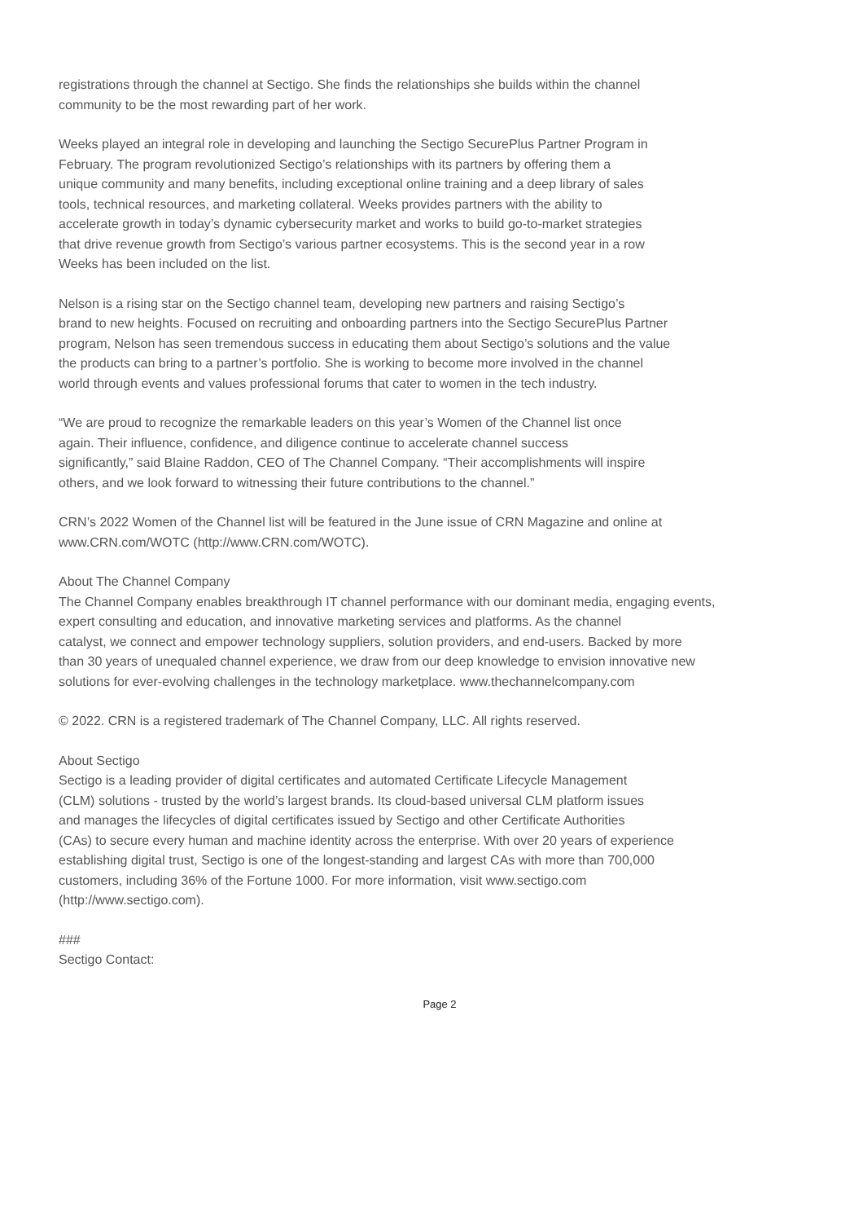registrations through the channel at Sectigo. She finds the relationships she builds within the channel
community to be the most rewarding part of her work.
Weeks played an integral role in developing and launching the Sectigo SecurePlus Partner Program in
February. The program revolutionized Sectigo’s relationships with its partners by offering them a
unique community and many benefits, including exceptional online training and a deep library of sales
tools, technical resources, and marketing collateral. Weeks provides partners with the ability to
accelerate growth in today’s dynamic cybersecurity market and works to build go-to-market strategies
that drive revenue growth from Sectigo’s various partner ecosystems. This is the second year in a row
Weeks has been included on the list.
Nelson is a rising star on the Sectigo channel team, developing new partners and raising Sectigo’s
brand to new heights. Focused on recruiting and onboarding partners into the Sectigo SecurePlus Partner
program, Nelson has seen tremendous success in educating them about Sectigo’s solutions and the value
the products can bring to a partner’s portfolio. She is working to become more involved in the channel
world through events and values professional forums that cater to women in the tech industry.
“We are proud to recognize the remarkable leaders on this year’s Women of the Channel list once
again. Their influence, confidence, and diligence continue to accelerate channel success
significantly,” said Blaine Raddon, CEO of The Channel Company. “Their accomplishments will inspire
others, and we look forward to witnessing their future contributions to the channel.”
CRN’s 2022 Women of the Channel list will be featured in the June issue of CRN Magazine and online at
www.CRN.com/WOTC (http://www.CRN.com/WOTC).
About The Channel Company
The Channel Company enables breakthrough IT channel performance with our dominant media, engaging events,
expert consulting and education, and innovative marketing services and platforms. As the channel
catalyst, we connect and empower technology suppliers, solution providers, and end-users. Backed by more
than 30 years of unequaled channel experience, we draw from our deep knowledge to envision innovative new
solutions for ever-evolving challenges in the technology marketplace. www.thechannelcompany.com
© 2022. CRN is a registered trademark of The Channel Company, LLC. All rights reserved.
About Sectigo
Sectigo is a leading provider of digital certificates and automated Certificate Lifecycle Management
(CLM) solutions - trusted by the world’s largest brands. Its cloud-based universal CLM platform issues
and manages the lifecycles of digital certificates issued by Sectigo and other Certificate Authorities
(CAs) to secure every human and machine identity across the enterprise. With over 20 years of experience
establishing digital trust, Sectigo is one of the longest-standing and largest CAs with more than 700,000
customers, including 36% of the Fortune 1000. For more information, visit www.sectigo.com
(http://www.sectigo.com).
###
Sectigo Contact:
Page 2